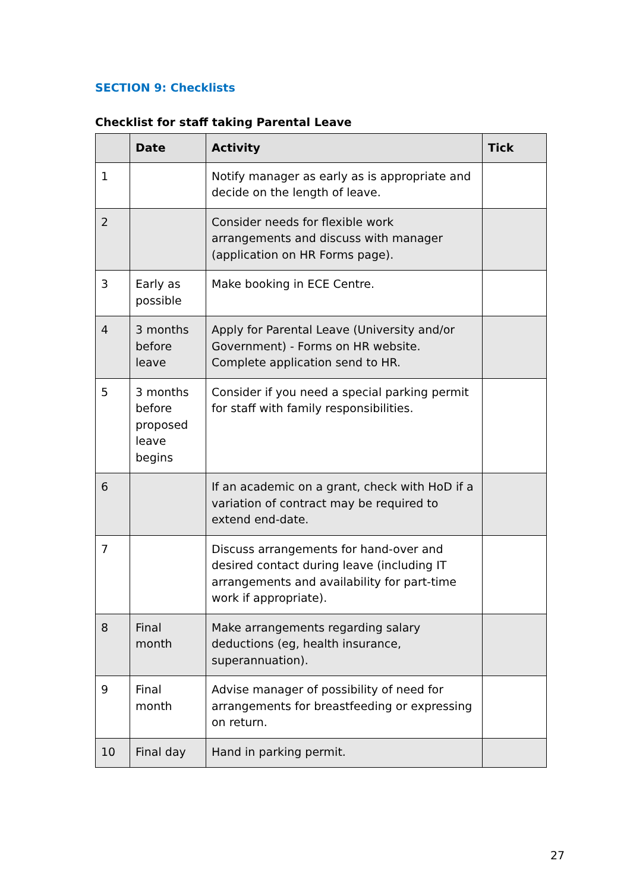SECTION 9: Checklists
Checklist for staff taking Parental Leave
| | Date | Activity | Tick |
| --- | --- | --- | --- |
| 1 | | Notify manager as early as is appropriate and decide on the length of leave. | |
| 2 | | Consider needs for flexible work arrangements and discuss with manager (application on HR Forms page). | |
| 3 | Early as possible | Make booking in ECE Centre. | |
| 4 | 3 months before leave | Apply for Parental Leave (University and/or Government) - Forms on HR website. Complete application send to HR. | |
| 5 | 3 months before proposed leave begins | Consider if you need a special parking permit for staff with family responsibilities. | |
| 6 | | If an academic on a grant, check with HoD if a variation of contract may be required to extend end-date. | |
| 7 | | Discuss arrangements for hand-over and desired contact during leave (including IT arrangements and availability for part-time work if appropriate). | |
| 8 | Final month | Make arrangements regarding salary deductions (eg, health insurance, superannuation). | |
| 9 | Final month | Advise manager of possibility of need for arrangements for breastfeeding or expressing on return. | |
| 10 | Final day | Hand in parking permit. | |
27